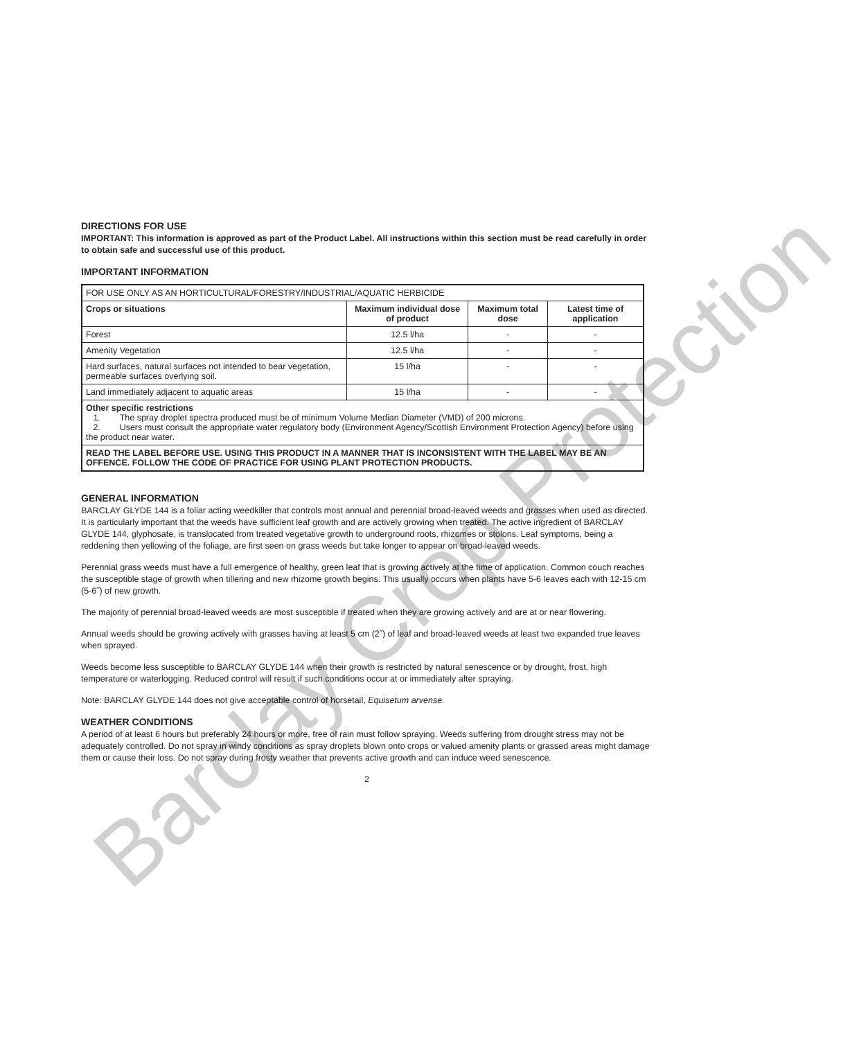Barclay Crop Protection
DIRECTIONS FOR USE
IMPORTANT: This information is approved as part of the Product Label. All instructions within this section must be read carefully in order to obtain safe and successful use of this product.
IMPORTANT INFORMATION
| FOR USE ONLY AS AN HORTICULTURAL/FORESTRY/INDUSTRIAL/AQUATIC HERBICIDE | | | |
| Crops or situations | Maximum individual dose of product | Maximum total dose | Latest time of application |
| Forest | 12.5 l/ha | - | - |
| Amenity Vegetation | 12.5 l/ha | - | - |
| Hard surfaces, natural surfaces not intended to bear vegetation, permeable surfaces overlying soil. | 15 l/ha | - | - |
| Land immediately adjacent to aquatic areas | 15 l/ha | - | - |
| Other specific restrictions 1. The spray droplet spectra produced must be of minimum Volume Median Diameter (VMD) of 200 microns. 2. Users must consult the appropriate water regulatory body (Environment Agency/Scottish Environment Protection Agency) before using the product near water. | | | |
| READ THE LABEL BEFORE USE. USING THIS PRODUCT IN A MANNER THAT IS INCONSISTENT WITH THE LABEL MAY BE AN OFFENCE. FOLLOW THE CODE OF PRACTICE FOR USING PLANT PROTECTION PRODUCTS. | | | |
GENERAL INFORMATION
BARCLAY GLYDE 144 is a foliar acting weedkiller that controls most annual and perennial broad-leaved weeds and grasses when used as directed. It is particularly important that the weeds have sufficient leaf growth and are actively growing when treated. The active ingredient of BARCLAY GLYDE 144, glyphosate, is translocated from treated vegetative growth to underground roots, rhizomes or stolons. Leaf symptoms, being a reddening then yellowing of the foliage, are first seen on grass weeds but take longer to appear on broad-leaved weeds.
Perennial grass weeds must have a full emergence of healthy, green leaf that is growing actively at the time of application. Common couch reaches the susceptible stage of growth when tillering and new rhizome growth begins. This usually occurs when plants have 5-6 leaves each with 12-15 cm (5-6˝) of new growth.
The majority of perennial broad-leaved weeds are most susceptible if treated when they are growing actively and are at or near flowering.
Annual weeds should be growing actively with grasses having at least 5 cm (2˝) of leaf and broad-leaved weeds at least two expanded true leaves when sprayed.
Weeds become less susceptible to BARCLAY GLYDE 144 when their growth is restricted by natural senescence or by drought, frost, high temperature or waterlogging. Reduced control will result if such conditions occur at or immediately after spraying.
Note: BARCLAY GLYDE 144 does not give acceptable control of horsetail, Equisetum arvense.
WEATHER CONDITIONS
A period of at least 6 hours but preferably 24 hours or more, free of rain must follow spraying. Weeds suffering from drought stress may not be adequately controlled. Do not spray in windy conditions as spray droplets blown onto crops or valued amenity plants or grassed areas might damage them or cause their loss. Do not spray during frosty weather that prevents active growth and can induce weed senescence.
2